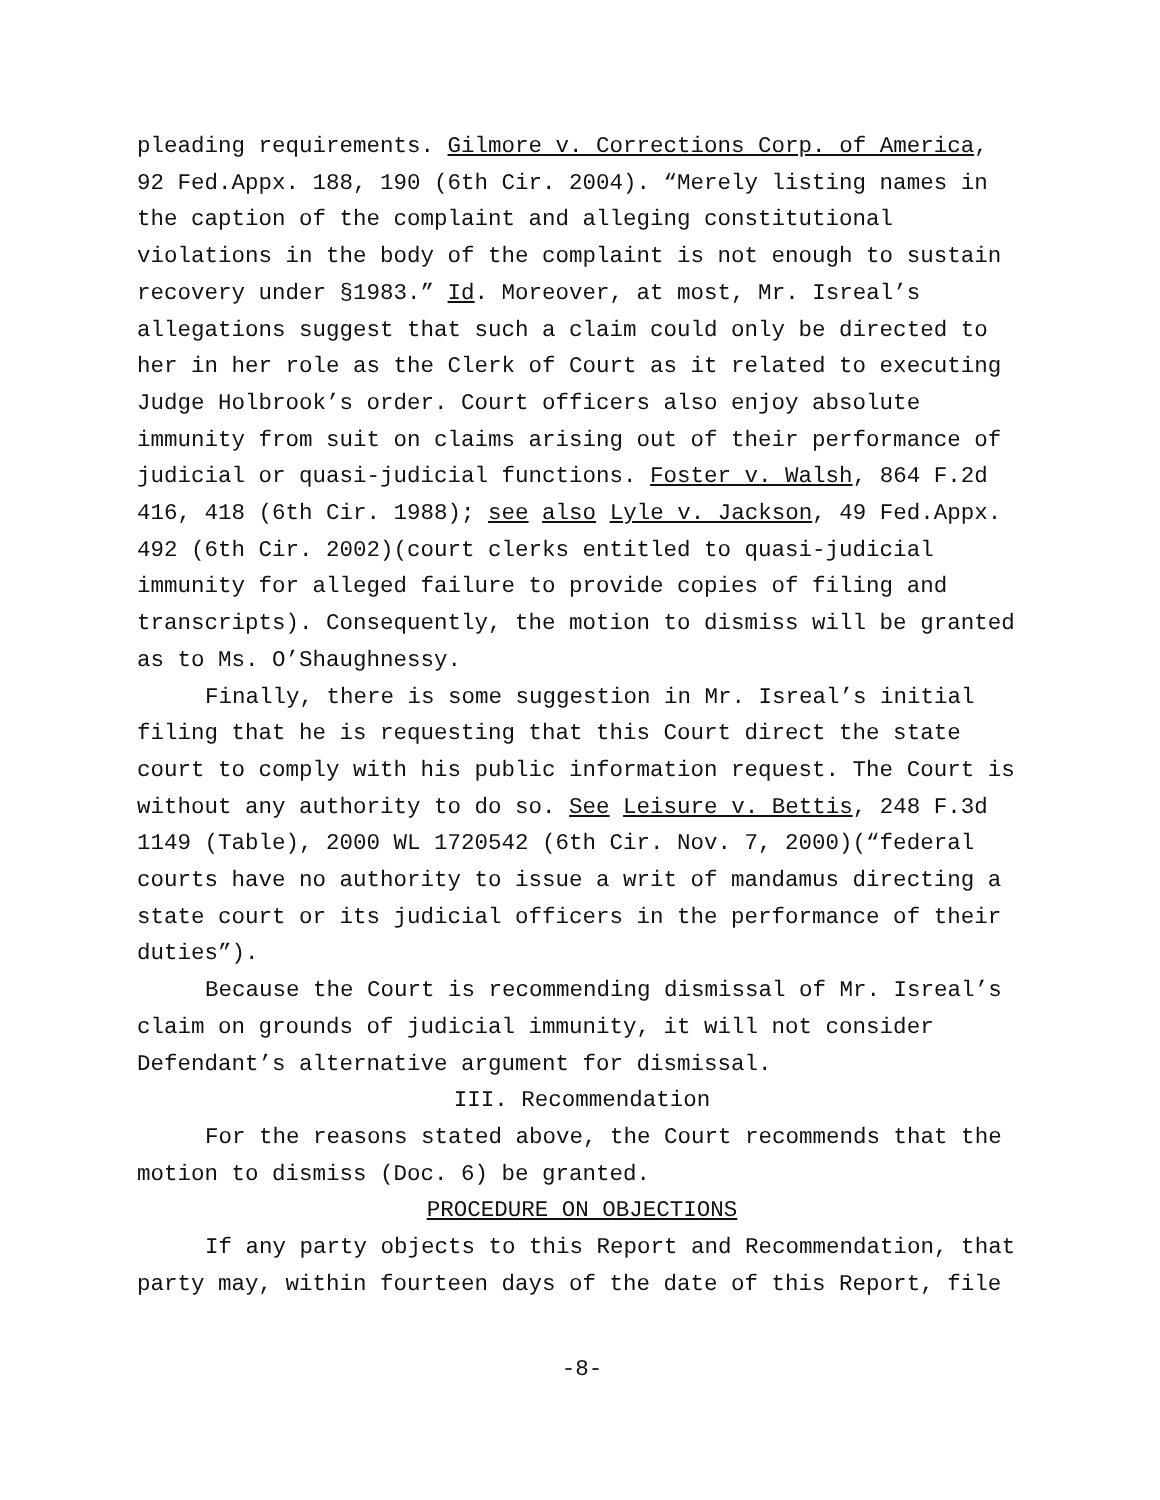pleading requirements. Gilmore v. Corrections Corp. of America, 92 Fed.Appx. 188, 190 (6th Cir. 2004). “Merely listing names in the caption of the complaint and alleging constitutional violations in the body of the complaint is not enough to sustain recovery under §1983.” Id. Moreover, at most, Mr. Isreal’s allegations suggest that such a claim could only be directed to her in her role as the Clerk of Court as it related to executing Judge Holbrook’s order. Court officers also enjoy absolute immunity from suit on claims arising out of their performance of judicial or quasi-judicial functions. Foster v. Walsh, 864 F.2d 416, 418 (6th Cir. 1988); see also Lyle v. Jackson, 49 Fed.Appx. 492 (6th Cir. 2002)(court clerks entitled to quasi-judicial immunity for alleged failure to provide copies of filing and transcripts). Consequently, the motion to dismiss will be granted as to Ms. O’Shaughnessy.
Finally, there is some suggestion in Mr. Isreal’s initial filing that he is requesting that this Court direct the state court to comply with his public information request. The Court is without any authority to do so. See Leisure v. Bettis, 248 F.3d 1149 (Table), 2000 WL 1720542 (6th Cir. Nov. 7, 2000)(“federal courts have no authority to issue a writ of mandamus directing a state court or its judicial officers in the performance of their duties”).
Because the Court is recommending dismissal of Mr. Isreal’s claim on grounds of judicial immunity, it will not consider Defendant’s alternative argument for dismissal.
III. Recommendation
For the reasons stated above, the Court recommends that the motion to dismiss (Doc. 6) be granted.
PROCEDURE ON OBJECTIONS
If any party objects to this Report and Recommendation, that party may, within fourteen days of the date of this Report, file
-8-